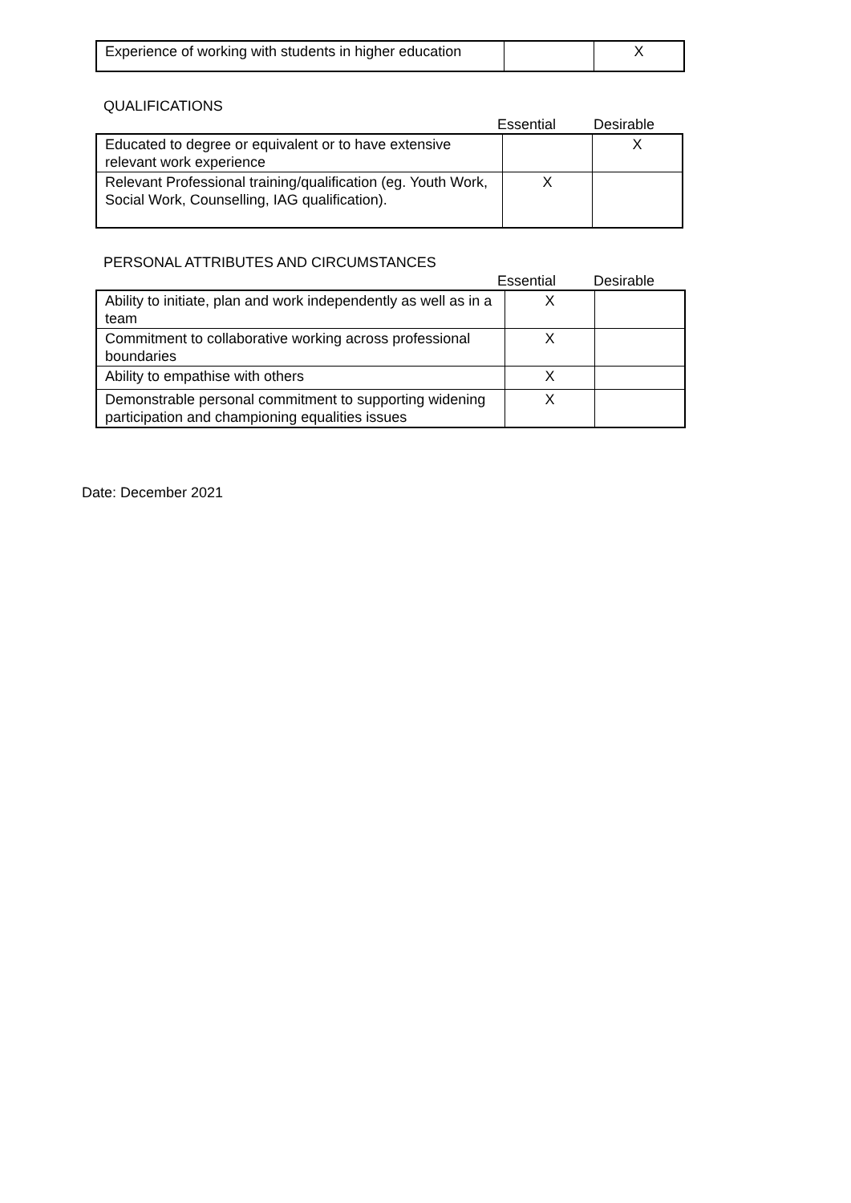| Experience of working with students in higher education | | X |
QUALIFICATIONS
Essential Desirable
| Educated to degree or equivalent or to have extensive relevant work experience | | X |
| Relevant Professional training/qualification (eg. Youth Work, Social Work, Counselling, IAG qualification). | X | |
PERSONAL ATTRIBUTES AND CIRCUMSTANCES
Essential Desirable
| Ability to initiate, plan and work independently as well as in a team | X | |
| Commitment to collaborative working across professional boundaries | X | |
| Ability to empathise with others | X | |
| Demonstrable personal commitment to supporting widening participation and championing equalities issues | X | |
Date: December 2021